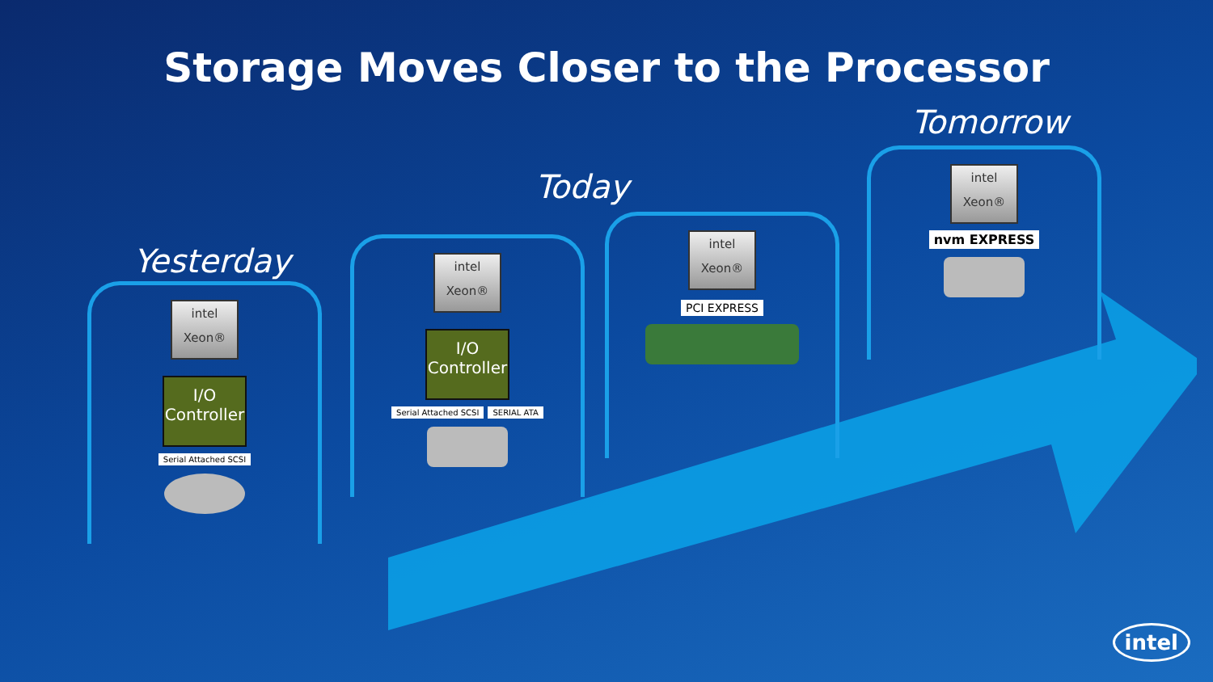Storage Moves Closer to the Processor
Yesterday
intel
Xeon®
I/O Controller
Serial Attached SCSI
Today
intel
Xeon®
I/O Controller
Serial Attached SCSI SERIAL ATA
intel
Xeon®
PCI EXPRESS
Tomorrow
intel
Xeon®
nvm EXPRESS
intel